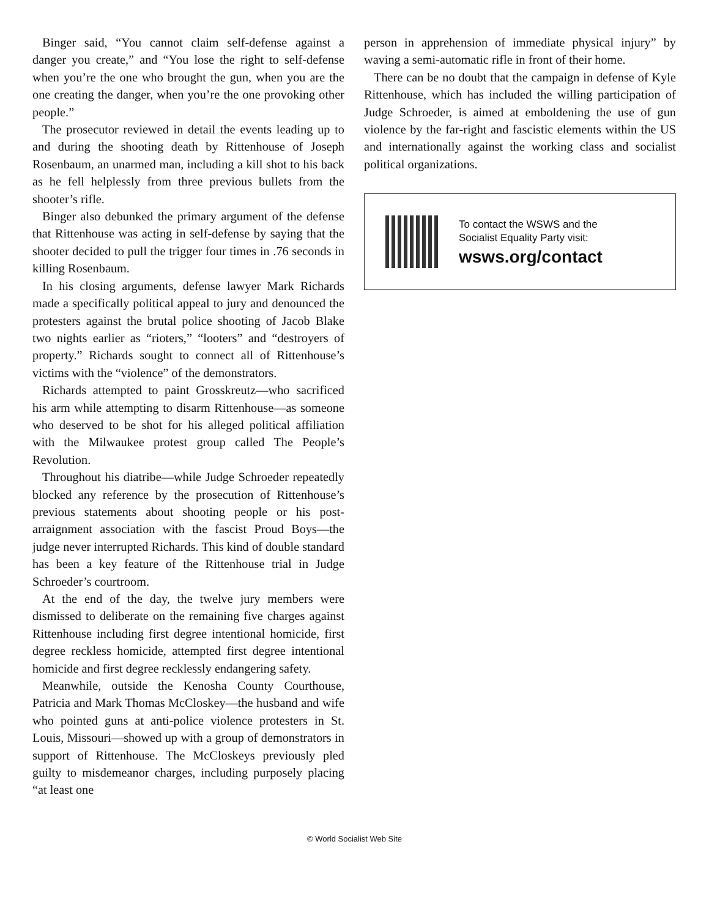Binger said, “You cannot claim self-defense against a danger you create,” and “You lose the right to self-defense when you’re the one who brought the gun, when you are the one creating the danger, when you’re the one provoking other people.”
The prosecutor reviewed in detail the events leading up to and during the shooting death by Rittenhouse of Joseph Rosenbaum, an unarmed man, including a kill shot to his back as he fell helplessly from three previous bullets from the shooter’s rifle.
Binger also debunked the primary argument of the defense that Rittenhouse was acting in self-defense by saying that the shooter decided to pull the trigger four times in .76 seconds in killing Rosenbaum.
In his closing arguments, defense lawyer Mark Richards made a specifically political appeal to jury and denounced the protesters against the brutal police shooting of Jacob Blake two nights earlier as “rioters,” “looters” and “destroyers of property.” Richards sought to connect all of Rittenhouse’s victims with the “violence” of the demonstrators.
Richards attempted to paint Grosskreutz—who sacrificed his arm while attempting to disarm Rittenhouse—as someone who deserved to be shot for his alleged political affiliation with the Milwaukee protest group called The People’s Revolution.
Throughout his diatribe—while Judge Schroeder repeatedly blocked any reference by the prosecution of Rittenhouse’s previous statements about shooting people or his post-arraignment association with the fascist Proud Boys—the judge never interrupted Richards. This kind of double standard has been a key feature of the Rittenhouse trial in Judge Schroeder’s courtroom.
At the end of the day, the twelve jury members were dismissed to deliberate on the remaining five charges against Rittenhouse including first degree intentional homicide, first degree reckless homicide, attempted first degree intentional homicide and first degree recklessly endangering safety.
Meanwhile, outside the Kenosha County Courthouse, Patricia and Mark Thomas McCloskey—the husband and wife who pointed guns at anti-police violence protesters in St. Louis, Missouri—showed up with a group of demonstrators in support of Rittenhouse. The McCloskeys previously pled guilty to misdemeanor charges, including purposely placing “at least one
person in apprehension of immediate physical injury” by waving a semi-automatic rifle in front of their home.
There can be no doubt that the campaign in defense of Kyle Rittenhouse, which has included the willing participation of Judge Schroeder, is aimed at emboldening the use of gun violence by the far-right and fascistic elements within the US and internationally against the working class and socialist political organizations.
To contact the WSWS and the
Socialist Equality Party visit:
wsws.org/contact
© World Socialist Web Site